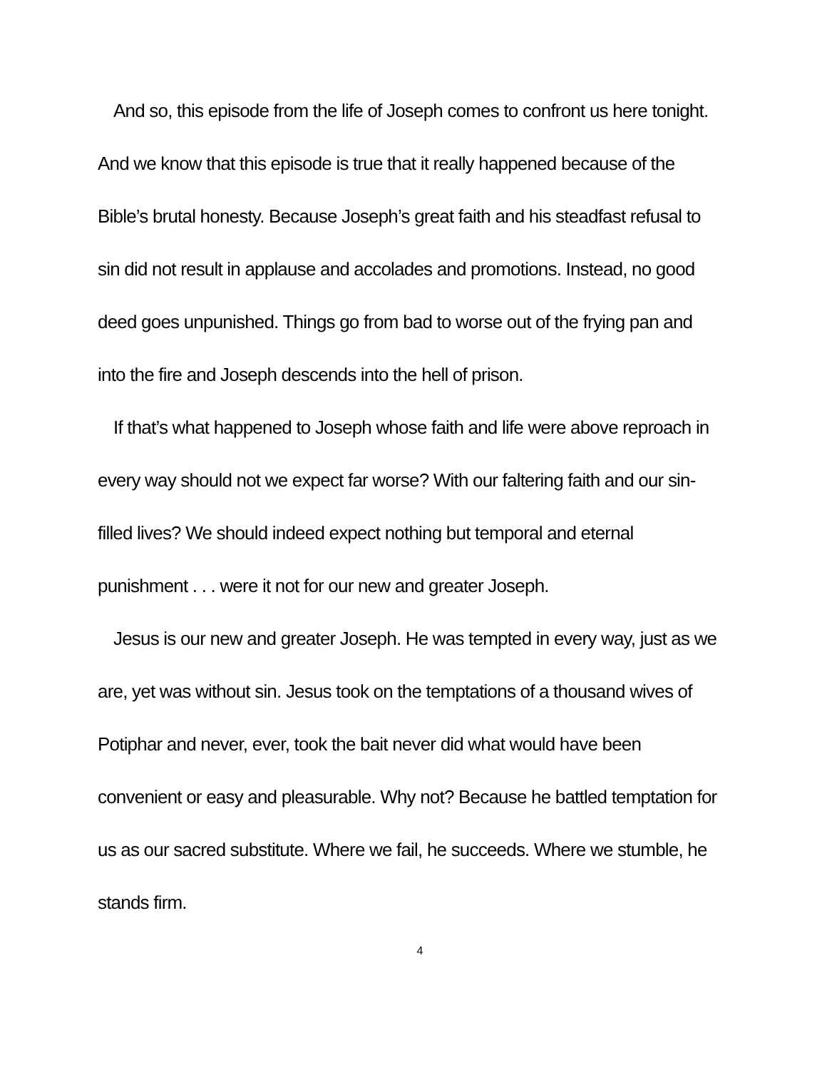And so, this episode from the life of Joseph comes to confront us here tonight. And we know that this episode is true that it really happened because of the Bible’s brutal honesty. Because Joseph’s great faith and his steadfast refusal to sin did not result in applause and accolades and promotions. Instead, no good deed goes unpunished. Things go from bad to worse out of the frying pan and into the fire and Joseph descends into the hell of prison.
If that’s what happened to Joseph whose faith and life were above reproach in every way should not we expect far worse? With our faltering faith and our sin-filled lives? We should indeed expect nothing but temporal and eternal punishment . . . were it not for our new and greater Joseph.
Jesus is our new and greater Joseph. He was tempted in every way, just as we are, yet was without sin. Jesus took on the temptations of a thousand wives of Potiphar and never, ever, took the bait never did what would have been convenient or easy and pleasurable. Why not? Because he battled temptation for us as our sacred substitute. Where we fail, he succeeds. Where we stumble, he stands firm.
4